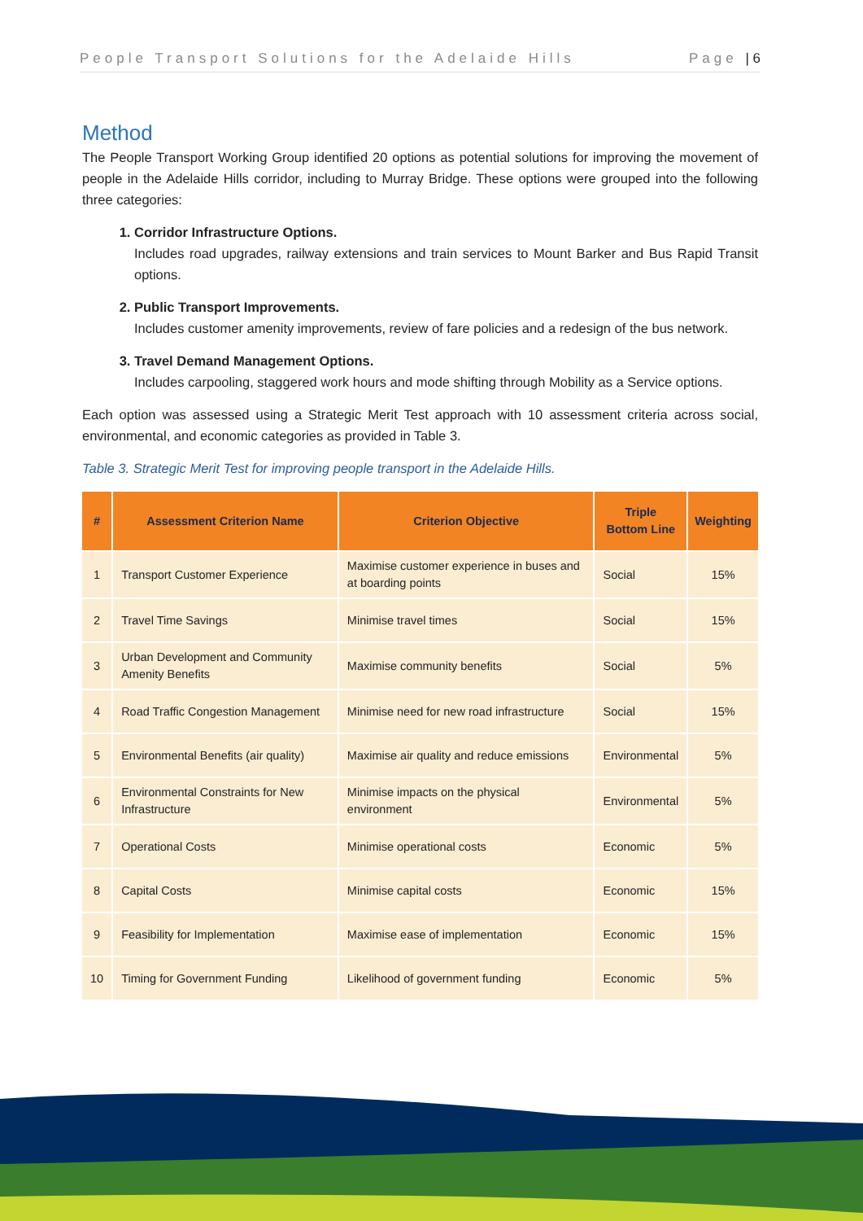People Transport Solutions for the Adelaide Hills Page | 6
Method
The People Transport Working Group identified 20 options as potential solutions for improving the movement of people in the Adelaide Hills corridor, including to Murray Bridge. These options were grouped into the following three categories:
1. Corridor Infrastructure Options.
Includes road upgrades, railway extensions and train services to Mount Barker and Bus Rapid Transit options.
2. Public Transport Improvements.
Includes customer amenity improvements, review of fare policies and a redesign of the bus network.
3. Travel Demand Management Options.
Includes carpooling, staggered work hours and mode shifting through Mobility as a Service options.
Each option was assessed using a Strategic Merit Test approach with 10 assessment criteria across social, environmental, and economic categories as provided in Table 3.
Table 3. Strategic Merit Test for improving people transport in the Adelaide Hills.
| # | Assessment Criterion Name | Criterion Objective | Triple Bottom Line | Weighting |
| --- | --- | --- | --- | --- |
| 1 | Transport Customer Experience | Maximise customer experience in buses and at boarding points | Social | 15% |
| 2 | Travel Time Savings | Minimise travel times | Social | 15% |
| 3 | Urban Development and Community Amenity Benefits | Maximise community benefits | Social | 5% |
| 4 | Road Traffic Congestion Management | Minimise need for new road infrastructure | Social | 15% |
| 5 | Environmental Benefits (air quality) | Maximise air quality and reduce emissions | Environmental | 5% |
| 6 | Environmental Constraints for New Infrastructure | Minimise impacts on the physical environment | Environmental | 5% |
| 7 | Operational Costs | Minimise operational costs | Economic | 5% |
| 8 | Capital Costs | Minimise capital costs | Economic | 15% |
| 9 | Feasibility for Implementation | Maximise ease of implementation | Economic | 15% |
| 10 | Timing for Government Funding | Likelihood of government funding | Economic | 5% |